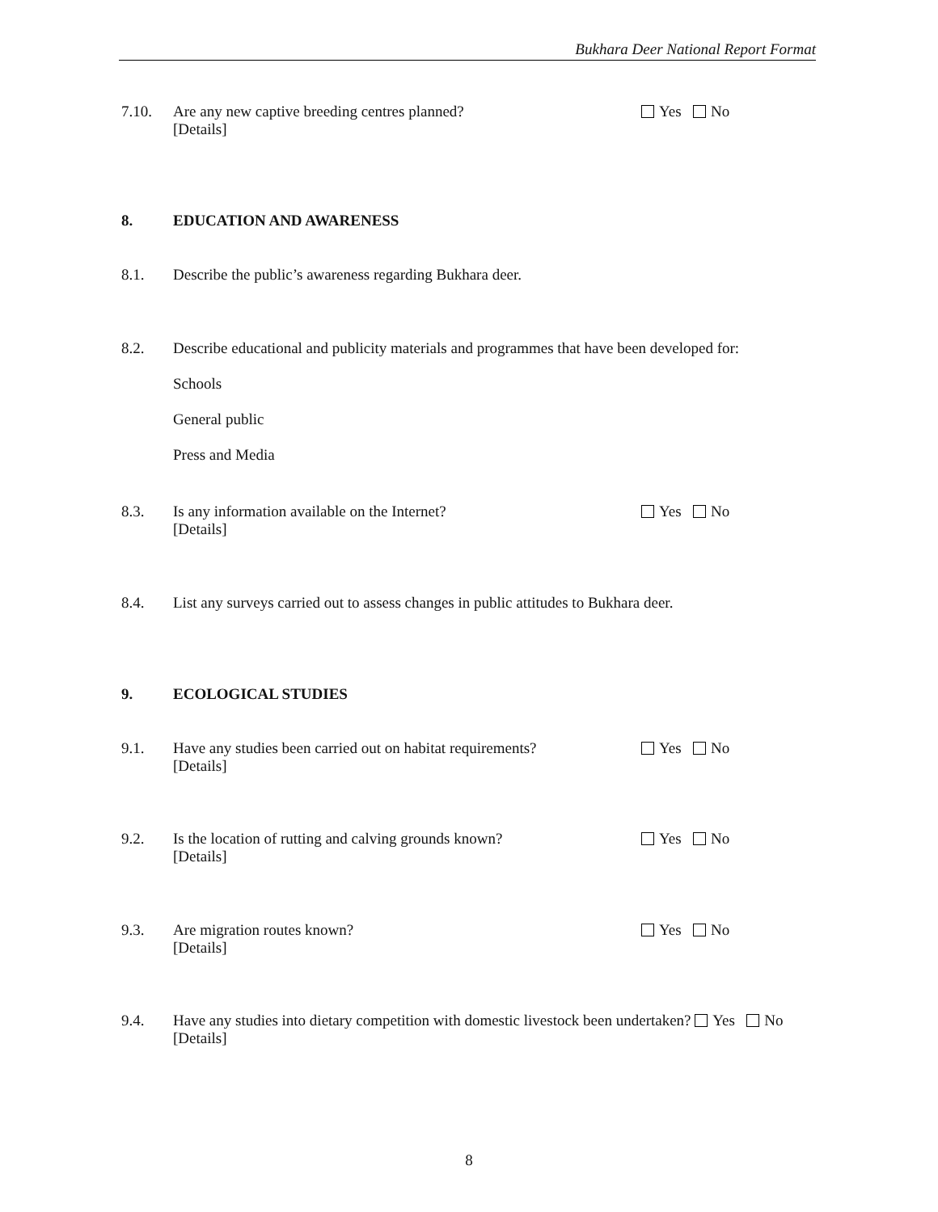Bukhara Deer National Report Format
7.10. Are any new captive breeding centres planned?
[Details]
Yes No
8. EDUCATION AND AWARENESS
8.1. Describe the public’s awareness regarding Bukhara deer.
8.2. Describe educational and publicity materials and programmes that have been developed for:
Schools
General public
Press and Media
8.3. Is any information available on the Internet?
[Details]
Yes No
8.4. List any surveys carried out to assess changes in public attitudes to Bukhara deer.
9. ECOLOGICAL STUDIES
9.1. Have any studies been carried out on habitat requirements?
[Details]
Yes No
9.2. Is the location of rutting and calving grounds known?
[Details]
Yes No
9.3. Are migration routes known?
[Details]
Yes No
9.4. Have any studies into dietary competition with domestic livestock been undertaken? Yes No
[Details]
8